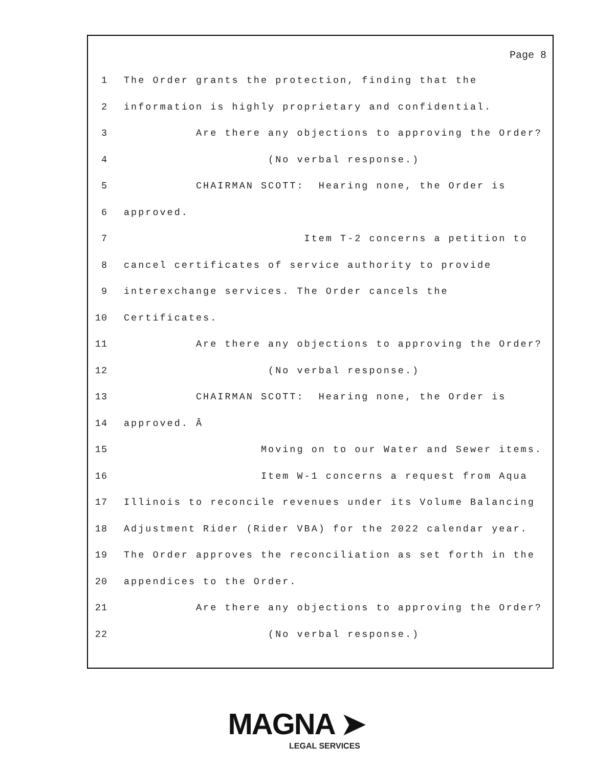Page 8
1 The Order grants the protection, finding that the
2 information is highly proprietary and confidential.
3 Are there any objections to approving the Order?
4 (No verbal response.)
5 CHAIRMAN SCOTT: Hearing none, the Order is
6 approved.
7 Item T-2 concerns a petition to
8 cancel certificates of service authority to provide
9 interexchange services. The Order cancels the
10 Certificates.
11 Are there any objections to approving the Order?
12 (No verbal response.)
13 CHAIRMAN SCOTT: Hearing none, the Order is
14 approved. Â
15 Moving on to our Water and Sewer items.
16 Item W-1 concerns a request from Aqua
17 Illinois to reconcile revenues under its Volume Balancing
18 Adjustment Rider (Rider VBA) for the 2022 calendar year.
19 The Order approves the reconciliation as set forth in the
20 appendices to the Order.
21 Are there any objections to approving the Order?
22 (No verbal response.)
MAGNA ➤
LEGAL SERVICES